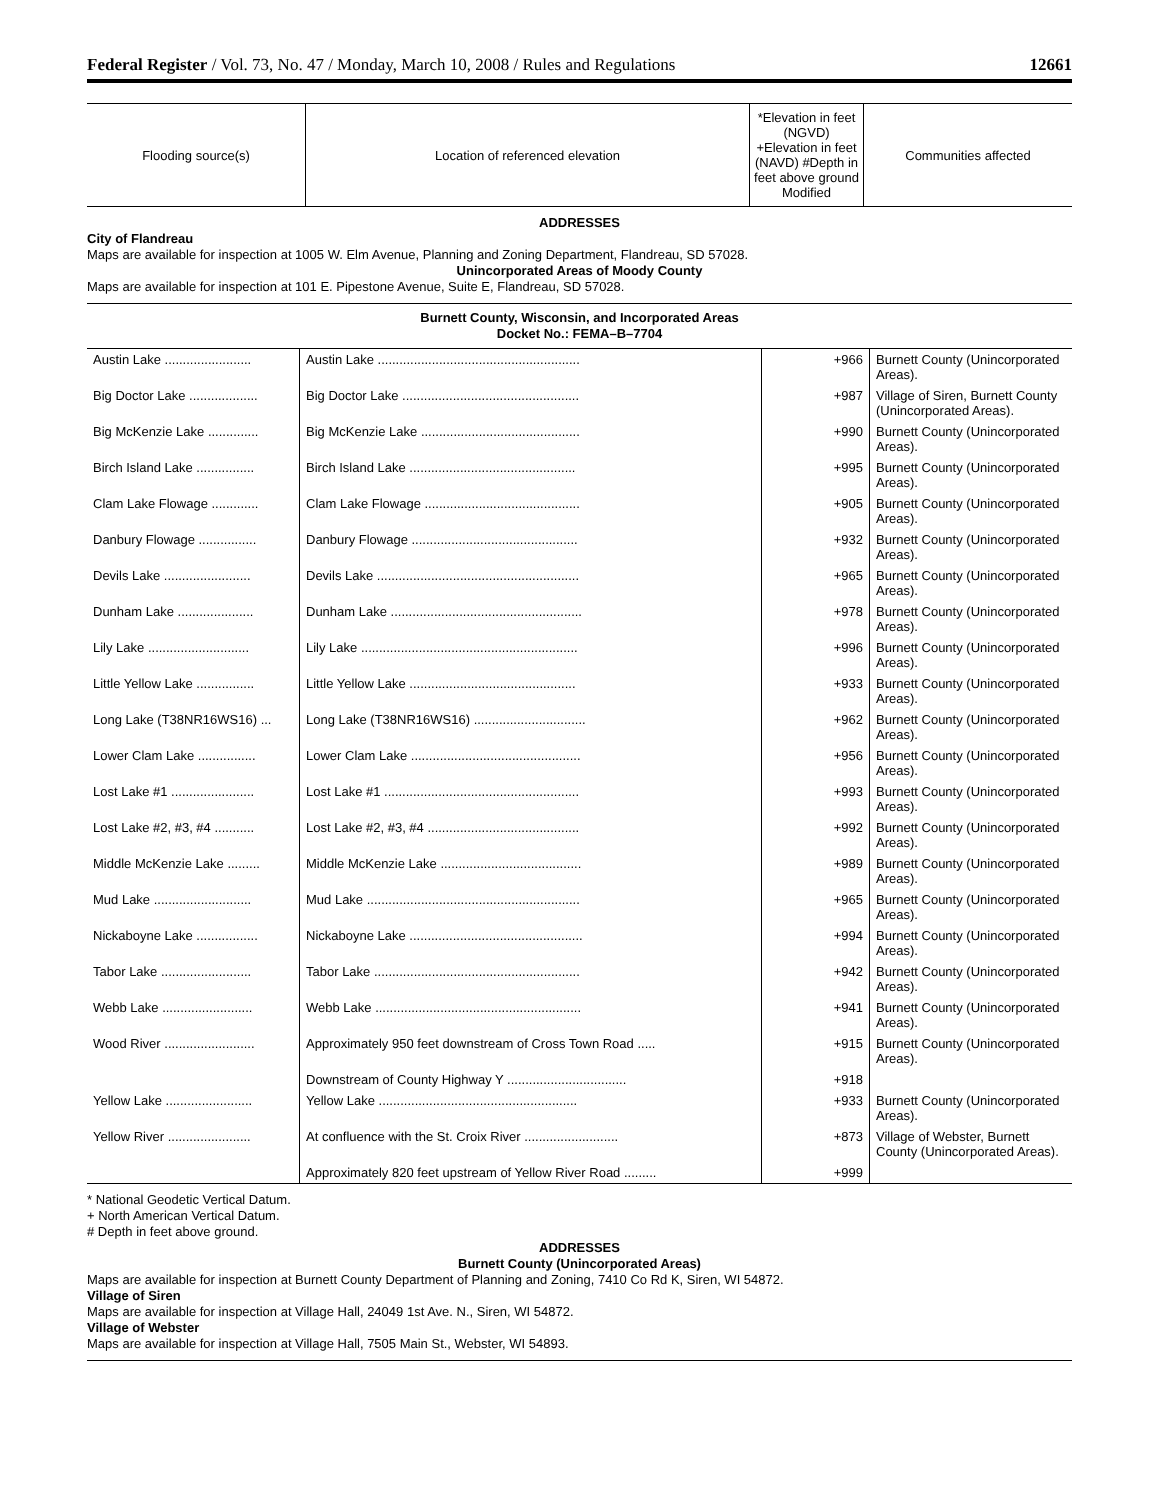Federal Register / Vol. 73, No. 47 / Monday, March 10, 2008 / Rules and Regulations 12661
| Flooding source(s) | Location of referenced elevation | *Elevation in feet (NGVD) +Elevation in feet (NAVD) #Depth in feet above ground Modified | Communities affected |
| --- | --- | --- | --- |
ADDRESSES
City of Flandreau
Maps are available for inspection at 1005 W. Elm Avenue, Planning and Zoning Department, Flandreau, SD 57028.
Unincorporated Areas of Moody County
Maps are available for inspection at 101 E. Pipestone Avenue, Suite E, Flandreau, SD 57028.
Burnett County, Wisconsin, and Incorporated Areas
Docket No.: FEMA–B–7704
| Austin Lake ........................ | Austin Lake ........................................................ | +966 | Burnett County (Unincorporated Areas). |
| Big Doctor Lake ................... | Big Doctor Lake ................................................. | +987 | Village of Siren, Burnett County (Unincorporated Areas). |
| Big McKenzie Lake .............. | Big McKenzie Lake ............................................ | +990 | Burnett County (Unincorporated Areas). |
| Birch Island Lake ................ | Birch Island Lake .............................................. | +995 | Burnett County (Unincorporated Areas). |
| Clam Lake Flowage ............. | Clam Lake Flowage ........................................... | +905 | Burnett County (Unincorporated Areas). |
| Danbury Flowage ................ | Danbury Flowage .............................................. | +932 | Burnett County (Unincorporated Areas). |
| Devils Lake ........................ | Devils Lake ........................................................ | +965 | Burnett County (Unincorporated Areas). |
| Dunham Lake ..................... | Dunham Lake ..................................................... | +978 | Burnett County (Unincorporated Areas). |
| Lily Lake ............................ | Lily Lake ............................................................ | +996 | Burnett County (Unincorporated Areas). |
| Little Yellow Lake ................ | Little Yellow Lake .............................................. | +933 | Burnett County (Unincorporated Areas). |
| Long Lake (T38NR16WS16) ... | Long Lake (T38NR16WS16) ............................... | +962 | Burnett County (Unincorporated Areas). |
| Lower Clam Lake ................ | Lower Clam Lake ............................................... | +956 | Burnett County (Unincorporated Areas). |
| Lost Lake #1 ....................... | Lost Lake #1 ...................................................... | +993 | Burnett County (Unincorporated Areas). |
| Lost Lake #2, #3, #4 ........... | Lost Lake #2, #3, #4 .......................................... | +992 | Burnett County (Unincorporated Areas). |
| Middle McKenzie Lake ......... | Middle McKenzie Lake ....................................... | +989 | Burnett County (Unincorporated Areas). |
| Mud Lake ........................... | Mud Lake ........................................................... | +965 | Burnett County (Unincorporated Areas). |
| Nickaboyne Lake ................. | Nickaboyne Lake ................................................ | +994 | Burnett County (Unincorporated Areas). |
| Tabor Lake ......................... | Tabor Lake ......................................................... | +942 | Burnett County (Unincorporated Areas). |
| Webb Lake ......................... | Webb Lake ......................................................... | +941 | Burnett County (Unincorporated Areas). |
| Wood River ......................... | Approximately 950 feet downstream of Cross Town Road ..... | +915 | Burnett County (Unincorporated Areas). |
| | Downstream of County Highway Y ................................. | +918 | |
| Yellow Lake ........................ | Yellow Lake ....................................................... | +933 | Burnett County (Unincorporated Areas). |
| Yellow River ....................... | At confluence with the St. Croix River .......................... | +873 | Village of Webster, Burnett County (Unincorporated Areas). |
| | Approximately 820 feet upstream of Yellow River Road ......... | +999 | |
* National Geodetic Vertical Datum.
+ North American Vertical Datum.
# Depth in feet above ground.
ADDRESSES
Burnett County (Unincorporated Areas)
Maps are available for inspection at Burnett County Department of Planning and Zoning, 7410 Co Rd K, Siren, WI 54872.
Village of Siren
Maps are available for inspection at Village Hall, 24049 1st Ave. N., Siren, WI 54872.
Village of Webster
Maps are available for inspection at Village Hall, 7505 Main St., Webster, WI 54893.